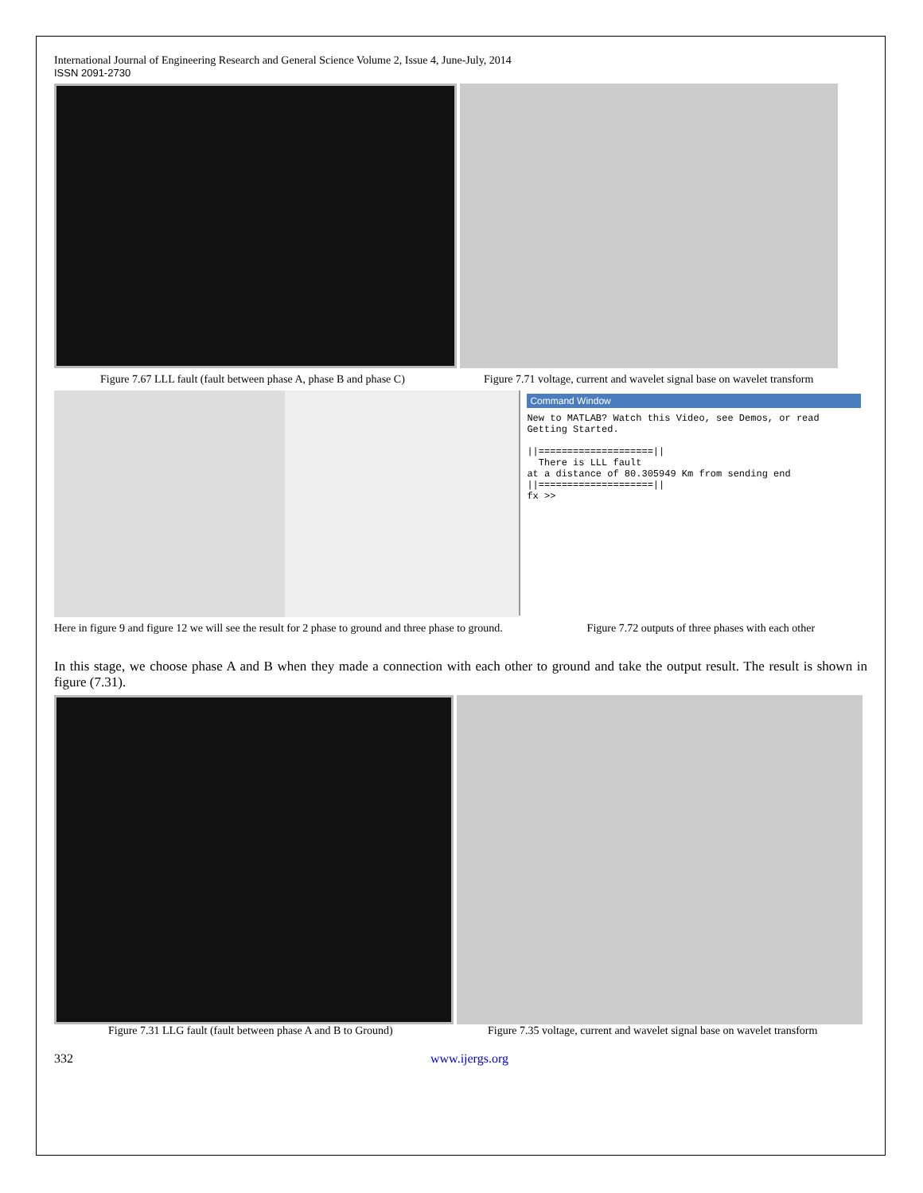International Journal of Engineering Research and General Science Volume 2, Issue 4, June-July, 2014
ISSN 2091-2730
Figure 7.67 LLL fault (fault between phase A, phase B and phase C)
Figure 7.71 voltage, current and wavelet signal base on wavelet transform
Command Window
New to MATLAB? Watch this Video, see Demos, or read Getting Started.
||====================||
There is LLL fault
at a distance of 80.305949 Km from sending end
||====================||
fx >>
Here in figure 9 and figure 12 we will see the result for 2 phase to ground and three phase to ground.
Figure 7.72 outputs of three phases with each other
In this stage, we choose phase A and B when they made a connection with each other to ground and take the output result. The result is shown in figure (7.31).
Figure 7.31 LLG fault (fault between phase A and B to Ground)
Figure 7.35 voltage, current and wavelet signal base on wavelet transform
332 www.ijergs.org